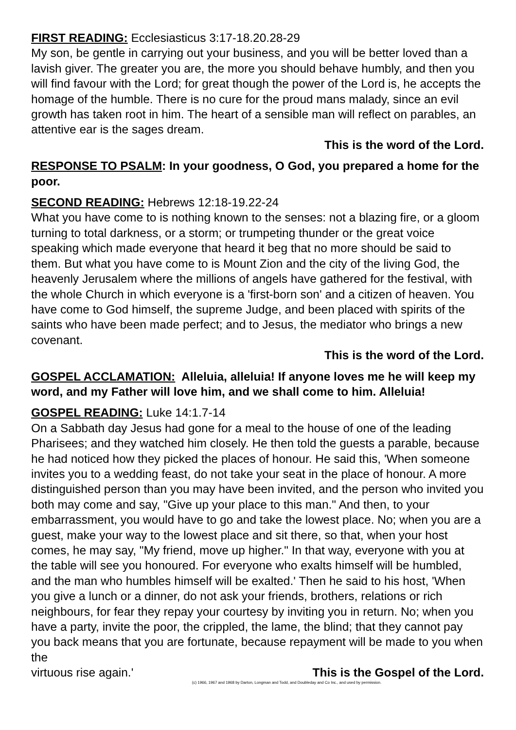FIRST READING: Ecclesiasticus 3:17-18.20.28-29
My son, be gentle in carrying out your business, and you will be better loved than a lavish giver. The greater you are, the more you should behave humbly, and then you will find favour with the Lord; for great though the power of the Lord is, he accepts the homage of the humble. There is no cure for the proud mans malady, since an evil growth has taken root in him. The heart of a sensible man will reflect on parables, an attentive ear is the sages dream.
This is the word of the Lord.
RESPONSE TO PSALM: In your goodness, O God, you prepared a home for the poor.
SECOND READING: Hebrews 12:18-19.22-24
What you have come to is nothing known to the senses: not a blazing fire, or a gloom turning to total darkness, or a storm; or trumpeting thunder or the great voice speaking which made everyone that heard it beg that no more should be said to them. But what you have come to is Mount Zion and the city of the living God, the heavenly Jerusalem where the millions of angels have gathered for the festival, with the whole Church in which everyone is a 'first-born son' and a citizen of heaven. You have come to God himself, the supreme Judge, and been placed with spirits of the saints who have been made perfect; and to Jesus, the mediator who brings a new covenant.
This is the word of the Lord.
GOSPEL ACCLAMATION: Alleluia, alleluia! If anyone loves me he will keep my word, and my Father will love him, and we shall come to him. Alleluia!
GOSPEL READING: Luke 14:1.7-14
On a Sabbath day Jesus had gone for a meal to the house of one of the leading Pharisees; and they watched him closely. He then told the guests a parable, because he had noticed how they picked the places of honour. He said this, 'When someone invites you to a wedding feast, do not take your seat in the place of honour. A more distinguished person than you may have been invited, and the person who invited you both may come and say, "Give up your place to this man." And then, to your embarrassment, you would have to go and take the lowest place. No; when you are a guest, make your way to the lowest place and sit there, so that, when your host comes, he may say, "My friend, move up higher." In that way, everyone with you at the table will see you honoured. For everyone who exalts himself will be humbled, and the man who humbles himself will be exalted.' Then he said to his host, 'When you give a lunch or a dinner, do not ask your friends, brothers, relations or rich neighbours, for fear they repay your courtesy by inviting you in return. No; when you have a party, invite the poor, the crippled, the lame, the blind; that they cannot pay you back means that you are fortunate, because repayment will be made to you when the
virtuous rise again.' This is the Gospel of the Lord.
(c) 1966, 1967 and 1968 by Darton, Longman and Todd, and Doubleday and Co Inc., and used by permission.